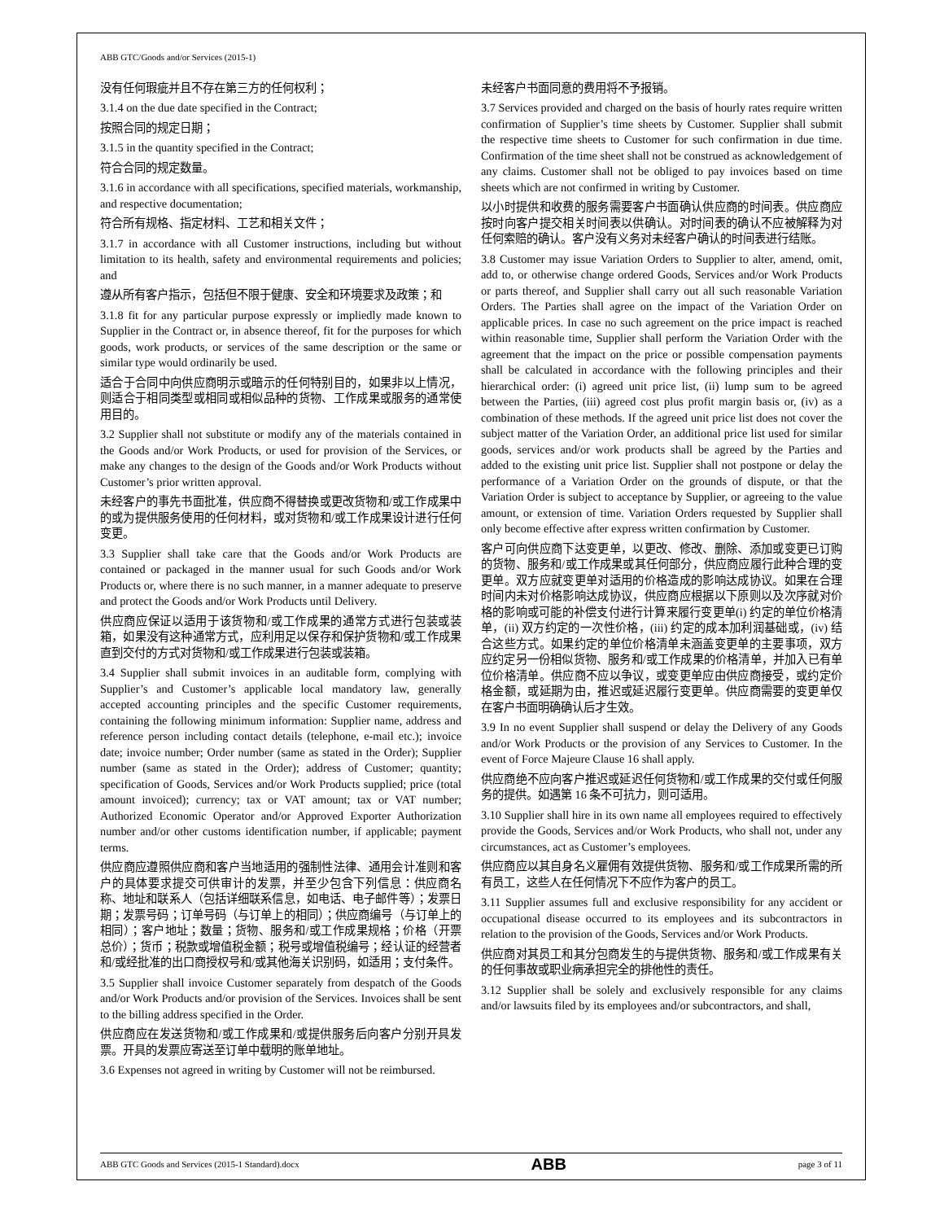ABB GTC/Goods and/or Services (2015-1)
没有任何瑕疵并且不存在第三方的任何权利；
3.1.4 on the due date specified in the Contract;
按照合同的规定日期；
3.1.5 in the quantity specified in the Contract;
符合合同的规定数量。
3.1.6 in accordance with all specifications, specified materials, workmanship, and respective documentation;
符合所有规格、指定材料、工艺和相关文件；
3.1.7 in accordance with all Customer instructions, including but without limitation to its health, safety and environmental requirements and policies; and
遵从所有客户指示，包括但不限于健康、安全和环境要求及政策；和
3.1.8 fit for any particular purpose expressly or impliedly made known to Supplier in the Contract or, in absence thereof, fit for the purposes for which goods, work products, or services of the same description or the same or similar type would ordinarily be used.
适合于合同中向供应商明示或暗示的任何特别目的，如果非以上情况，则适合于相同类型或相同或相似品种的货物、工作成果或服务的通常使用目的。
3.2 Supplier shall not substitute or modify any of the materials contained in the Goods and/or Work Products, or used for provision of the Services, or make any changes to the design of the Goods and/or Work Products without Customer’s prior written approval.
未经客户的事先书面批准，供应商不得替换或更改货物和/或工作成果中的或为提供服务使用的任何材料，或对货物和/或工作成果设计进行任何变更。
3.3 Supplier shall take care that the Goods and/or Work Products are contained or packaged in the manner usual for such Goods and/or Work Products or, where there is no such manner, in a manner adequate to preserve and protect the Goods and/or Work Products until Delivery.
供应商应保证以适用于该货物和/或工作成果的通常方式进行包装或装箱，如果没有这种通常方式，应利用足以保存和保护货物和/或工作成果直到交付的方式对货物和/或工作成果进行包装或装箱。
3.4 Supplier shall submit invoices in an auditable form, complying with Supplier’s and Customer’s applicable local mandatory law, generally accepted accounting principles and the specific Customer requirements, containing the following minimum information: Supplier name, address and reference person including contact details (telephone, e-mail etc.); invoice date; invoice number; Order number (same as stated in the Order); Supplier number (same as stated in the Order); address of Customer; quantity; specification of Goods, Services and/or Work Products supplied; price (total amount invoiced); currency; tax or VAT amount; tax or VAT number; Authorized Economic Operator and/or Approved Exporter Authorization number and/or other customs identification number, if applicable; payment terms.
供应商应遵照供应商和客户当地适用的强制性法律、通用会计准则和客户的具体要求提交可供审计的发票，并至少包含下列信息：供应商名称、地址和联系人（包括详细联系信息，如电话、电子邮件等）；发票日期；发票号码；订单号码（与订单上的相同）；供应商编号（与订单上的相同）；客户地址；数量；货物、服务和/或工作成果规格；价格（开票总价）；货币；税款或增值税金额；税号或增值税编号；经认证的经营者和/或经批准的出口商授权号和/或其他海关识别码，如适用；支付条件。
3.5 Supplier shall invoice Customer separately from despatch of the Goods and/or Work Products and/or provision of the Services. Invoices shall be sent to the billing address specified in the Order.
供应商应在发送货物和/或工作成果和/或提供服务后向客户分别开具发票。开具的发票应寄送至订单中载明的账单地址。
3.6 Expenses not agreed in writing by Customer will not be reimbursed.
未经客户书面同意的费用将不予报销。
3.7 Services provided and charged on the basis of hourly rates require written confirmation of Supplier’s time sheets by Customer. Supplier shall submit the respective time sheets to Customer for such confirmation in due time. Confirmation of the time sheet shall not be construed as acknowledgement of any claims. Customer shall not be obliged to pay invoices based on time sheets which are not confirmed in writing by Customer.
以小时提供和收费的服务需要客户书面确认供应商的时间表。供应商应按时向客户提交相关时间表以供确认。对时间表的确认不应被解释为对任何索赔的确认。客户没有义务对未经客户确认的时间表进行结账。
3.8 Customer may issue Variation Orders to Supplier to alter, amend, omit, add to, or otherwise change ordered Goods, Services and/or Work Products or parts thereof, and Supplier shall carry out all such reasonable Variation Orders. The Parties shall agree on the impact of the Variation Order on applicable prices. In case no such agreement on the price impact is reached within reasonable time, Supplier shall perform the Variation Order with the agreement that the impact on the price or possible compensation payments shall be calculated in accordance with the following principles and their hierarchical order: (i) agreed unit price list, (ii) lump sum to be agreed between the Parties, (iii) agreed cost plus profit margin basis or, (iv) as a combination of these methods. If the agreed unit price list does not cover the subject matter of the Variation Order, an additional price list used for similar goods, services and/or work products shall be agreed by the Parties and added to the existing unit price list. Supplier shall not postpone or delay the performance of a Variation Order on the grounds of dispute, or that the Variation Order is subject to acceptance by Supplier, or agreeing to the value amount, or extension of time. Variation Orders requested by Supplier shall only become effective after express written confirmation by Customer.
客户可向供应商下达变更单，以更改、修改、删除、添加或变更已订购的货物、服务和/或工作成果或其任何部分，供应商应履行此种合理的变更单。双方应就变更单对适用的价格造成的影响达成协议。如果在合理时间内未对价格影响达成协议，供应商应根据以下原则以及次序就对价格的影响或可能的补偿支付进行计算来履行变更单(i) 约定的单位价格清单，(ii) 双方约定的一次性价格，(iii) 约定的成本加利润基础或，(iv) 结合这些方式。如果约定的单位价格清单未涵盖变更单的主要事项，双方应约定另一份相似货物、服务和/或工作成果的价格清单，并加入已有单位价格清单。供应商不应以争议，或变更单应由供应商接受，或约定价格金额，或延期为由，推迟或延迟履行变更单。供应商需要的变更单仅在客户书面明确确认后才生效。
3.9 In no event Supplier shall suspend or delay the Delivery of any Goods and/or Work Products or the provision of any Services to Customer. In the event of Force Majeure Clause 16 shall apply.
供应商绝不应向客户推迟或延迟任何货物和/或工作成果的交付或任何服务的提供。如遇第 16 条不可抗力，则可适用。
3.10 Supplier shall hire in its own name all employees required to effectively provide the Goods, Services and/or Work Products, who shall not, under any circumstances, act as Customer’s employees.
供应商应以其自身名义雇佣有效提供货物、服务和/或工作成果所需的所有员工，这些人在任何情况下不应作为客户的员工。
3.11 Supplier assumes full and exclusive responsibility for any accident or occupational disease occurred to its employees and its subcontractors in relation to the provision of the Goods, Services and/or Work Products.
供应商对其员工和其分包商发生的与提供货物、服务和/或工作成果有关的任何事故或职业病承担完全的排他性的责任。
3.12 Supplier shall be solely and exclusively responsible for any claims and/or lawsuits filed by its employees and/or subcontractors, and shall,
ABB GTC Goods and Services (2015-1 Standard).docx ABB page 3 of 11